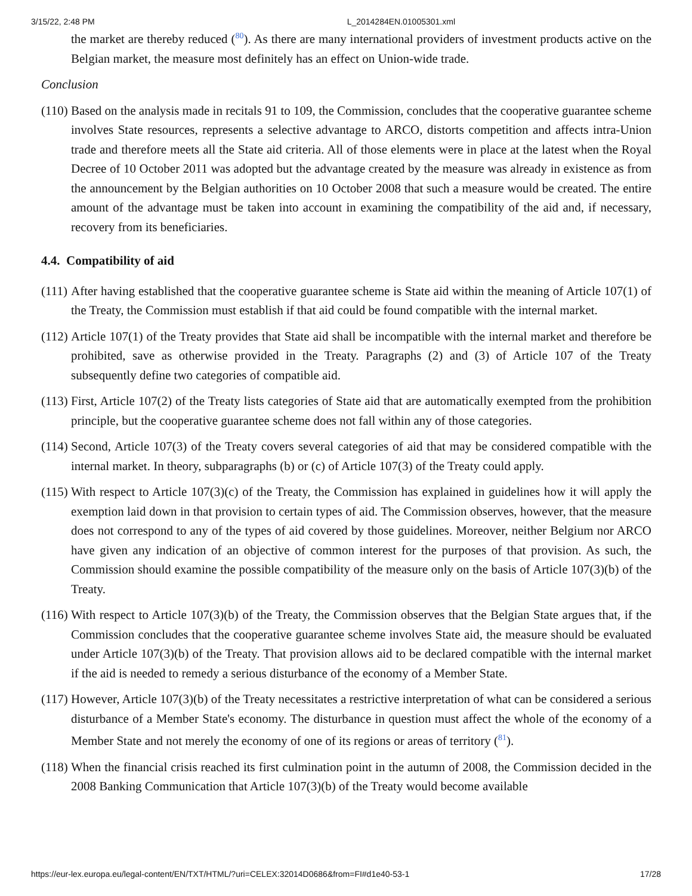3/15/22, 2:48 PM L_2014284EN.01005301.xml
the market are thereby reduced (<sup>80</sup>). As there are many international providers of investment products active on the Belgian market, the measure most definitely has an effect on Union-wide trade.
Conclusion
(110) Based on the analysis made in recitals 91 to 109, the Commission, concludes that the cooperative guarantee scheme involves State resources, represents a selective advantage to ARCO, distorts competition and affects intra-Union trade and therefore meets all the State aid criteria. All of those elements were in place at the latest when the Royal Decree of 10 October 2011 was adopted but the advantage created by the measure was already in existence as from the announcement by the Belgian authorities on 10 October 2008 that such a measure would be created. The entire amount of the advantage must be taken into account in examining the compatibility of the aid and, if necessary, recovery from its beneficiaries.
4.4. Compatibility of aid
(111) After having established that the cooperative guarantee scheme is State aid within the meaning of Article 107(1) of the Treaty, the Commission must establish if that aid could be found compatible with the internal market.
(112) Article 107(1) of the Treaty provides that State aid shall be incompatible with the internal market and therefore be prohibited, save as otherwise provided in the Treaty. Paragraphs (2) and (3) of Article 107 of the Treaty subsequently define two categories of compatible aid.
(113) First, Article 107(2) of the Treaty lists categories of State aid that are automatically exempted from the prohibition principle, but the cooperative guarantee scheme does not fall within any of those categories.
(114) Second, Article 107(3) of the Treaty covers several categories of aid that may be considered compatible with the internal market. In theory, subparagraphs (b) or (c) of Article 107(3) of the Treaty could apply.
(115) With respect to Article 107(3)(c) of the Treaty, the Commission has explained in guidelines how it will apply the exemption laid down in that provision to certain types of aid. The Commission observes, however, that the measure does not correspond to any of the types of aid covered by those guidelines. Moreover, neither Belgium nor ARCO have given any indication of an objective of common interest for the purposes of that provision. As such, the Commission should examine the possible compatibility of the measure only on the basis of Article 107(3)(b) of the Treaty.
(116) With respect to Article 107(3)(b) of the Treaty, the Commission observes that the Belgian State argues that, if the Commission concludes that the cooperative guarantee scheme involves State aid, the measure should be evaluated under Article 107(3)(b) of the Treaty. That provision allows aid to be declared compatible with the internal market if the aid is needed to remedy a serious disturbance of the economy of a Member State.
(117) However, Article 107(3)(b) of the Treaty necessitates a restrictive interpretation of what can be considered a serious disturbance of a Member State's economy. The disturbance in question must affect the whole of the economy of a Member State and not merely the economy of one of its regions or areas of territory (<sup>81</sup>).
(118) When the financial crisis reached its first culmination point in the autumn of 2008, the Commission decided in the 2008 Banking Communication that Article 107(3)(b) of the Treaty would become available
https://eur-lex.europa.eu/legal-content/EN/TXT/HTML/?uri=CELEX:32014D0686&from=FI#d1e40-53-1 17/28